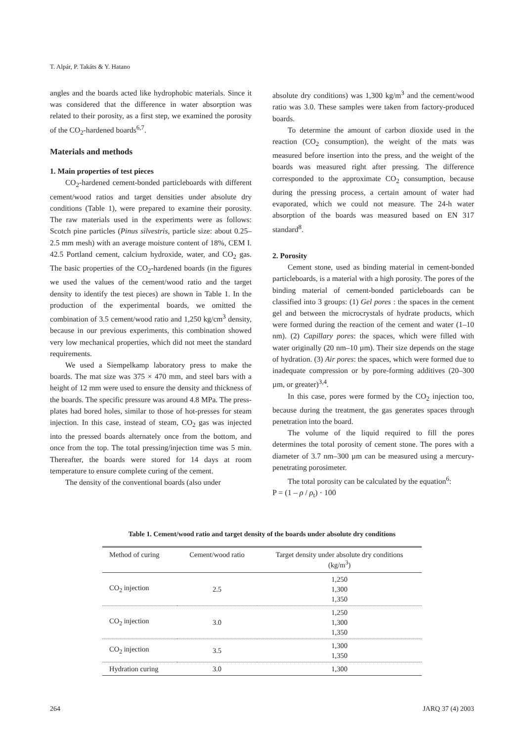T. Alpár, P. Takáts & Y. Hatano
angles and the boards acted like hydrophobic materials. Since it was considered that the difference in water absorption was related to their porosity, as a first step, we examined the porosity of the CO<sub>2</sub>-hardened boards<sup>6,7</sup>.
Materials and methods
1. Main properties of test pieces
CO<sub>2</sub>-hardened cement-bonded particleboards with different cement/wood ratios and target densities under absolute dry conditions (Table 1), were prepared to examine their porosity. The raw materials used in the experiments were as follows: Scotch pine particles (Pinus silvestris, particle size: about 0.25–2.5 mm mesh) with an average moisture content of 18%, CEM I. 42.5 Portland cement, calcium hydroxide, water, and CO<sub>2</sub> gas. The basic properties of the CO<sub>2</sub>-hardened boards (in the figures we used the values of the cement/wood ratio and the target density to identify the test pieces) are shown in Table 1. In the production of the experimental boards, we omitted the combination of 3.5 cement/wood ratio and 1,250 kg/cm<sup>3</sup> density, because in our previous experiments, this combination showed very low mechanical properties, which did not meet the standard requirements.
We used a Siempelkamp laboratory press to make the boards. The mat size was 375 × 470 mm, and steel bars with a height of 12 mm were used to ensure the density and thickness of the boards. The specific pressure was around 4.8 MPa. The press-plates had bored holes, similar to those of hot-presses for steam injection. In this case, instead of steam, CO<sub>2</sub> gas was injected into the pressed boards alternately once from the bottom, and once from the top. The total pressing/injection time was 5 min. Thereafter, the boards were stored for 14 days at room temperature to ensure complete curing of the cement.
The density of the conventional boards (also under
absolute dry conditions) was 1,300 kg/m<sup>3</sup> and the cement/wood ratio was 3.0. These samples were taken from factory-produced boards.
To determine the amount of carbon dioxide used in the reaction (CO<sub>2</sub> consumption), the weight of the mats was measured before insertion into the press, and the weight of the boards was measured right after pressing. The difference corresponded to the approximate CO<sub>2</sub> consumption, because during the pressing process, a certain amount of water had evaporated, which we could not measure. The 24-h water absorption of the boards was measured based on EN 317 standard<sup>8</sup>.
2. Porosity
Cement stone, used as binding material in cement-bonded particleboards, is a material with a high porosity. The pores of the binding material of cement-bonded particleboards can be classified into 3 groups: (1) Gel pores : the spaces in the cement gel and between the microcrystals of hydrate products, which were formed during the reaction of the cement and water (1–10 nm). (2) Capillary pores: the spaces, which were filled with water originally (20 nm–10 µm). Their size depends on the stage of hydration. (3) Air pores: the spaces, which were formed due to inadequate compression or by pore-forming additives (20–300 µm, or greater)<sup>3,4</sup>.
In this case, pores were formed by the CO<sub>2</sub> injection too, because during the treatment, the gas generates spaces through penetration into the board.
The volume of the liquid required to fill the pores determines the total porosity of cement stone. The pores with a diameter of 3.7 nm–300 µm can be measured using a mercury-penetrating porosimeter.
The total porosity can be calculated by the equation<sup>6</sup>:
P = (1 – ρ / ρ<sub>t</sub>) · 100
Table 1. Cement/wood ratio and target density of the boards under absolute dry conditions
| Method of curing | Cement/wood ratio | Target density under absolute dry conditions (kg/m<sup>3</sup>) |
| --- | --- | --- |
| CO<sub>2</sub> injection | 2.5 | 1,250 1,300 1,350 |
| CO<sub>2</sub> injection | 3.0 | 1,250 1,300 1,350 |
| CO<sub>2</sub> injection | 3.5 | 1,300 1,350 |
| Hydration curing | 3.0 | 1,300 |
264 JARQ 37 (4) 2003